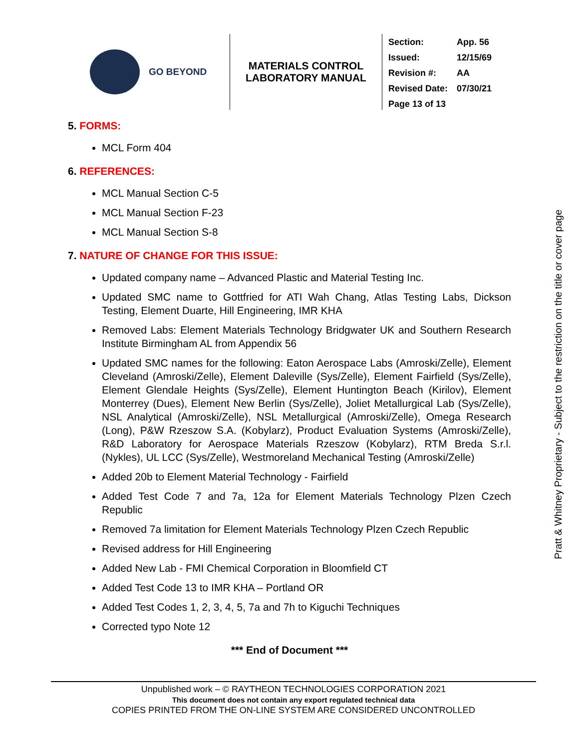GO BEYOND MATERIALS CONTROL
LABORATORY MANUAL
| Section: | App. 56 |
| Issued: | 12/15/69 |
| Revision #: | AA |
| Revised Date: | 07/30/21 |
| Page 13 of 13 | |
5. FORMS:
MCL Form 404
6. REFERENCES:
MCL Manual Section C-5
MCL Manual Section F-23
MCL Manual Section S-8
7. NATURE OF CHANGE FOR THIS ISSUE:
Updated company name – Advanced Plastic and Material Testing Inc.
Updated SMC name to Gottfried for ATI Wah Chang, Atlas Testing Labs, Dickson Testing, Element Duarte, Hill Engineering, IMR KHA
Removed Labs: Element Materials Technology Bridgwater UK and Southern Research Institute Birmingham AL from Appendix 56
Updated SMC names for the following: Eaton Aerospace Labs (Amroski/Zelle), Element Cleveland (Amroski/Zelle), Element Daleville (Sys/Zelle), Element Fairfield (Sys/Zelle), Element Glendale Heights (Sys/Zelle), Element Huntington Beach (Kirilov), Element Monterrey (Dues), Element New Berlin (Sys/Zelle), Joliet Metallurgical Lab (Sys/Zelle), NSL Analytical (Amroski/Zelle), NSL Metallurgical (Amroski/Zelle), Omega Research (Long), P&W Rzeszow S.A. (Kobylarz), Product Evaluation Systems (Amroski/Zelle), R&D Laboratory for Aerospace Materials Rzeszow (Kobylarz), RTM Breda S.r.l. (Nykles), UL LCC (Sys/Zelle), Westmoreland Mechanical Testing (Amroski/Zelle)
Added 20b to Element Material Technology - Fairfield
Added Test Code 7 and 7a, 12a for Element Materials Technology Plzen Czech Republic
Removed 7a limitation for Element Materials Technology Plzen Czech Republic
Revised address for Hill Engineering
Added New Lab - FMI Chemical Corporation in Bloomfield CT
Added Test Code 13 to IMR KHA – Portland OR
Added Test Codes 1, 2, 3, 4, 5, 7a and 7h to Kiguchi Techniques
Corrected typo Note 12
*** End of Document ***
Pratt & Whitney Proprietary - Subject to the restriction on the title or cover page
Unpublished work – © RAYTHEON TECHNOLOGIES CORPORATION 2021
This document does not contain any export regulated technical data
COPIES PRINTED FROM THE ON-LINE SYSTEM ARE CONSIDERED UNCONTROLLED